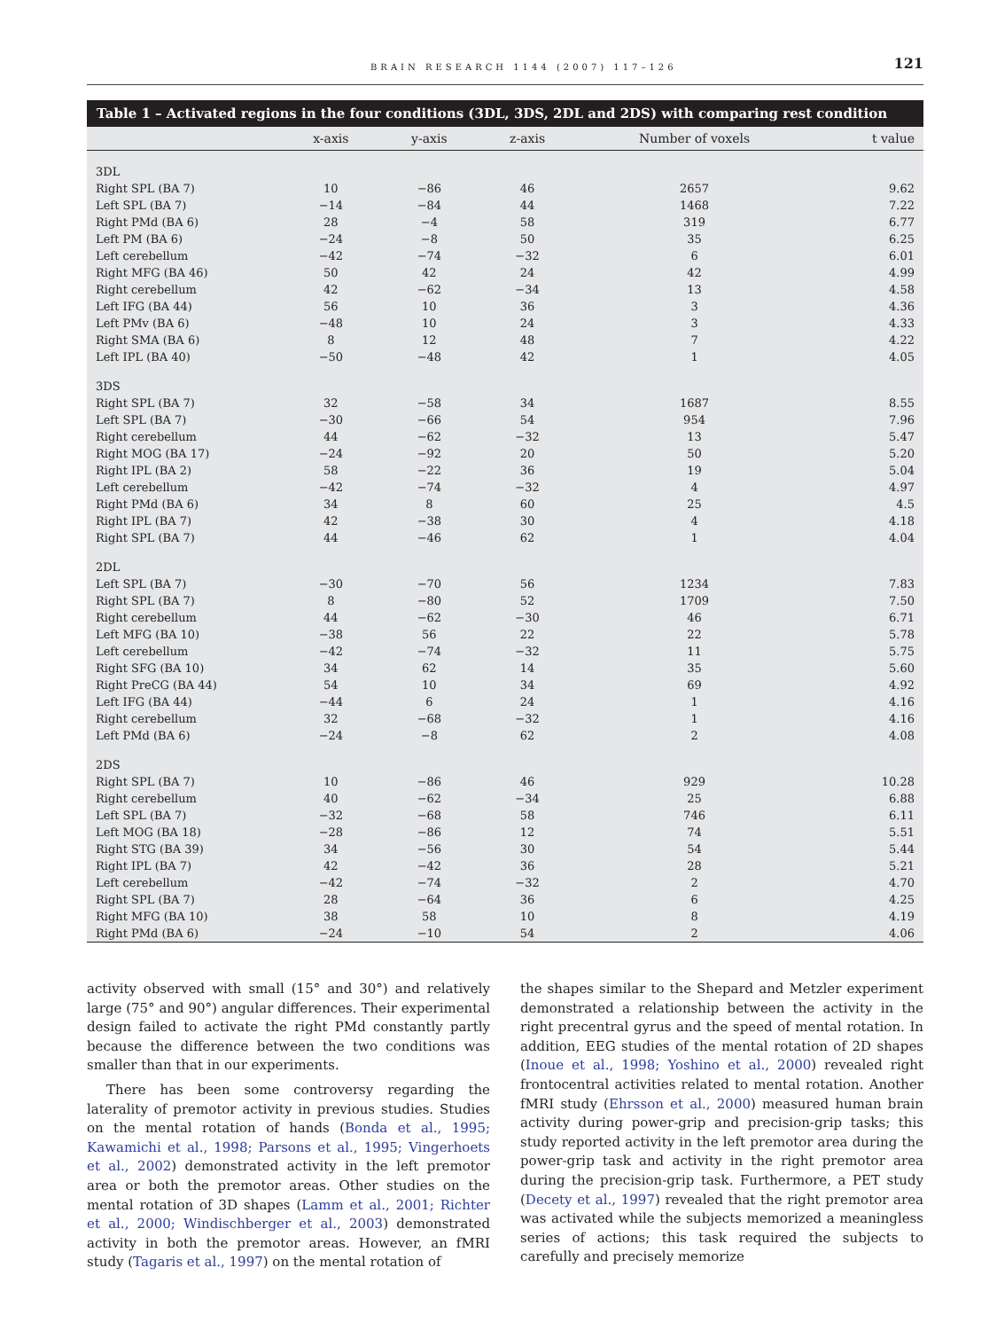BRAIN RESEARCH 1144 (2007) 117–126 121
Table 1 – Activated regions in the four conditions (3DL, 3DS, 2DL and 2DS) with comparing rest condition
| | x-axis | y-axis | z-axis | Number of voxels | t value |
| --- | --- | --- | --- | --- | --- |
| 3DL | | | | | |
| Right SPL (BA 7) | 10 | −86 | 46 | 2657 | 9.62 |
| Left SPL (BA 7) | −14 | −84 | 44 | 1468 | 7.22 |
| Right PMd (BA 6) | 28 | −4 | 58 | 319 | 6.77 |
| Left PM (BA 6) | −24 | −8 | 50 | 35 | 6.25 |
| Left cerebellum | −42 | −74 | −32 | 6 | 6.01 |
| Right MFG (BA 46) | 50 | 42 | 24 | 42 | 4.99 |
| Right cerebellum | 42 | −62 | −34 | 13 | 4.58 |
| Left IFG (BA 44) | 56 | 10 | 36 | 3 | 4.36 |
| Left PMv (BA 6) | −48 | 10 | 24 | 3 | 4.33 |
| Right SMA (BA 6) | 8 | 12 | 48 | 7 | 4.22 |
| Left IPL (BA 40) | −50 | −48 | 42 | 1 | 4.05 |
| 3DS | | | | | |
| Right SPL (BA 7) | 32 | −58 | 34 | 1687 | 8.55 |
| Left SPL (BA 7) | −30 | −66 | 54 | 954 | 7.96 |
| Right cerebellum | 44 | −62 | −32 | 13 | 5.47 |
| Right MOG (BA 17) | −24 | −92 | 20 | 50 | 5.20 |
| Right IPL (BA 2) | 58 | −22 | 36 | 19 | 5.04 |
| Left cerebellum | −42 | −74 | −32 | 4 | 4.97 |
| Right PMd (BA 6) | 34 | 8 | 60 | 25 | 4.5 |
| Right IPL (BA 7) | 42 | −38 | 30 | 4 | 4.18 |
| Right SPL (BA 7) | 44 | −46 | 62 | 1 | 4.04 |
| 2DL | | | | | |
| Left SPL (BA 7) | −30 | −70 | 56 | 1234 | 7.83 |
| Right SPL (BA 7) | 8 | −80 | 52 | 1709 | 7.50 |
| Right cerebellum | 44 | −62 | −30 | 46 | 6.71 |
| Left MFG (BA 10) | −38 | 56 | 22 | 22 | 5.78 |
| Left cerebellum | −42 | −74 | −32 | 11 | 5.75 |
| Right SFG (BA 10) | 34 | 62 | 14 | 35 | 5.60 |
| Right PreCG (BA 44) | 54 | 10 | 34 | 69 | 4.92 |
| Left IFG (BA 44) | −44 | 6 | 24 | 1 | 4.16 |
| Right cerebellum | 32 | −68 | −32 | 1 | 4.16 |
| Left PMd (BA 6) | −24 | −8 | 62 | 2 | 4.08 |
| 2DS | | | | | |
| Right SPL (BA 7) | 10 | −86 | 46 | 929 | 10.28 |
| Right cerebellum | 40 | −62 | −34 | 25 | 6.88 |
| Left SPL (BA 7) | −32 | −68 | 58 | 746 | 6.11 |
| Left MOG (BA 18) | −28 | −86 | 12 | 74 | 5.51 |
| Right STG (BA 39) | 34 | −56 | 30 | 54 | 5.44 |
| Right IPL (BA 7) | 42 | −42 | 36 | 28 | 5.21 |
| Left cerebellum | −42 | −74 | −32 | 2 | 4.70 |
| Right SPL (BA 7) | 28 | −64 | 36 | 6 | 4.25 |
| Right MFG (BA 10) | 38 | 58 | 10 | 8 | 4.19 |
| Right PMd (BA 6) | −24 | −10 | 54 | 2 | 4.06 |
activity observed with small (15° and 30°) and relatively large (75° and 90°) angular differences. Their experimental design failed to activate the right PMd constantly partly because the difference between the two conditions was smaller than that in our experiments.
There has been some controversy regarding the laterality of premotor activity in previous studies. Studies on the mental rotation of hands (Bonda et al., 1995; Kawamichi et al., 1998; Parsons et al., 1995; Vingerhoets et al., 2002) demonstrated activity in the left premotor area or both the premotor areas. Other studies on the mental rotation of 3D shapes (Lamm et al., 2001; Richter et al., 2000; Windischberger et al., 2003) demonstrated activity in both the premotor areas. However, an fMRI study (Tagaris et al., 1997) on the mental rotation of
the shapes similar to the Shepard and Metzler experiment demonstrated a relationship between the activity in the right precentral gyrus and the speed of mental rotation. In addition, EEG studies of the mental rotation of 2D shapes (Inoue et al., 1998; Yoshino et al., 2000) revealed right frontocentral activities related to mental rotation. Another fMRI study (Ehrsson et al., 2000) measured human brain activity during power-grip and precision-grip tasks; this study reported activity in the left premotor area during the power-grip task and activity in the right premotor area during the precision-grip task. Furthermore, a PET study (Decety et al., 1997) revealed that the right premotor area was activated while the subjects memorized a meaningless series of actions; this task required the subjects to carefully and precisely memorize